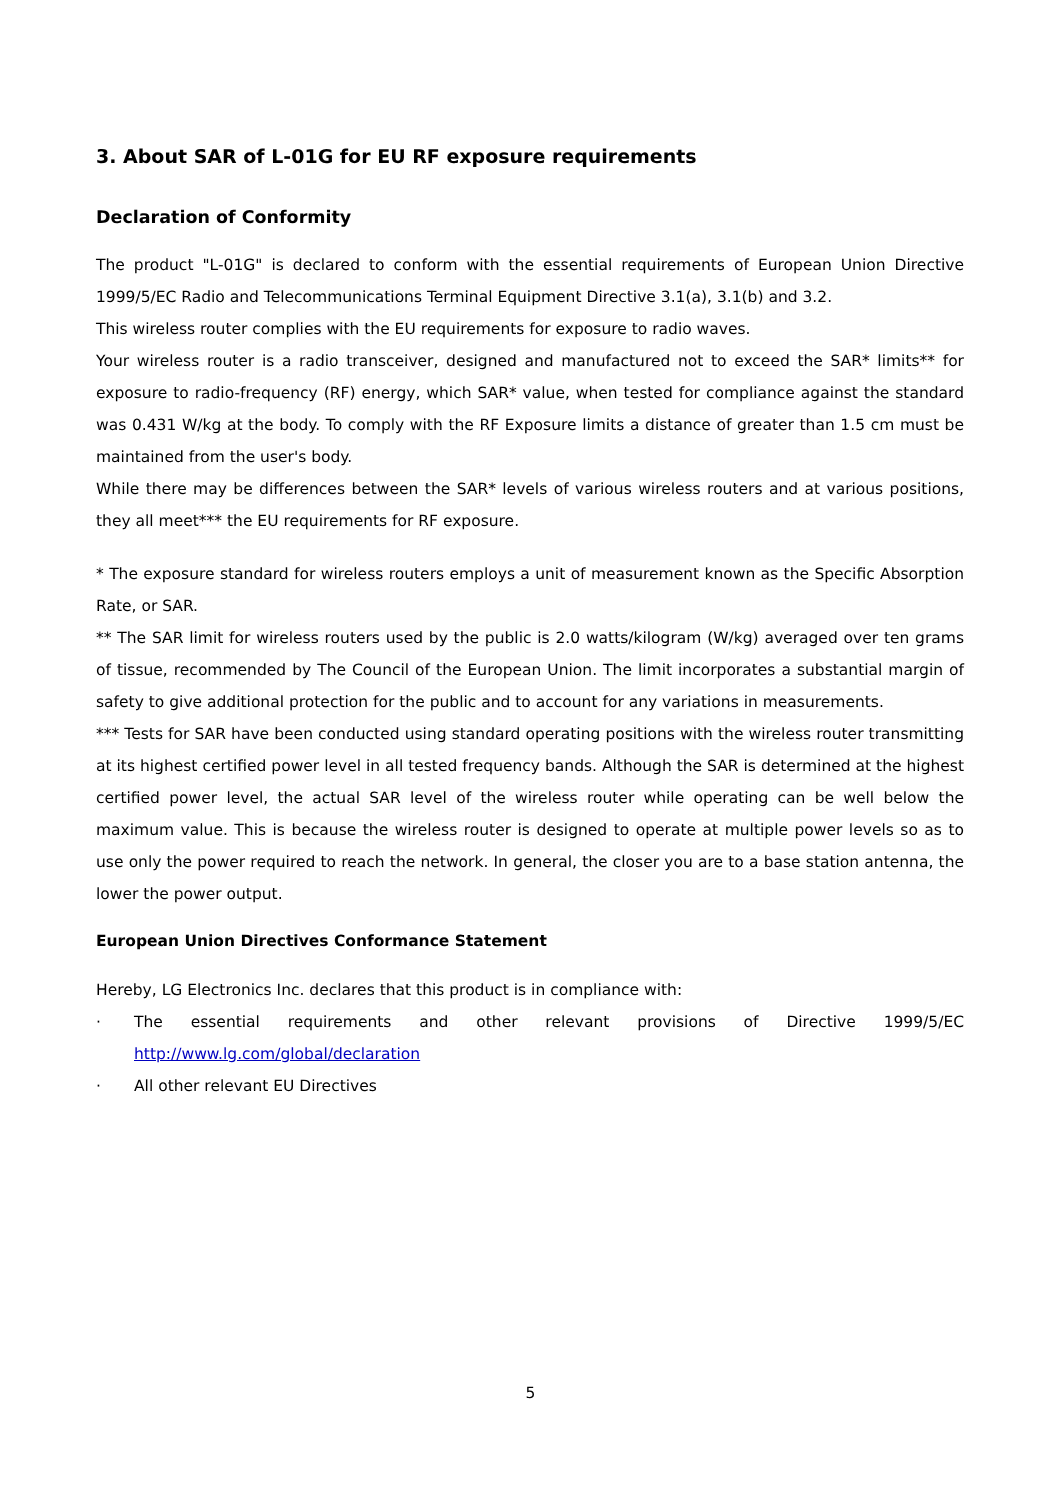3. About SAR of L-01G for EU RF exposure requirements
Declaration of Conformity
The product "L-01G" is declared to conform with the essential requirements of European Union Directive 1999/5/EC Radio and Telecommunications Terminal Equipment Directive 3.1(a), 3.1(b) and 3.2.
This wireless router complies with the EU requirements for exposure to radio waves.
Your wireless router is a radio transceiver, designed and manufactured not to exceed the SAR* limits** for exposure to radio-frequency (RF) energy, which SAR* value, when tested for compliance against the standard was 0.431 W/kg at the body. To comply with the RF Exposure limits a distance of greater than 1.5 cm must be maintained from the user's body.
While there may be differences between the SAR* levels of various wireless routers and at various positions, they all meet*** the EU requirements for RF exposure.
* The exposure standard for wireless routers employs a unit of measurement known as the Specific Absorption Rate, or SAR.
** The SAR limit for wireless routers used by the public is 2.0 watts/kilogram (W/kg) averaged over ten grams of tissue, recommended by The Council of the European Union. The limit incorporates a substantial margin of safety to give additional protection for the public and to account for any variations in measurements.
*** Tests for SAR have been conducted using standard operating positions with the wireless router transmitting at its highest certified power level in all tested frequency bands. Although the SAR is determined at the highest certified power level, the actual SAR level of the wireless router while operating can be well below the maximum value. This is because the wireless router is designed to operate at multiple power levels so as to use only the power required to reach the network. In general, the closer you are to a base station antenna, the lower the power output.
European Union Directives Conformance Statement
Hereby, LG Electronics Inc. declares that this product is in compliance with:
· The essential requirements and other relevant provisions of Directive 1999/5/EC
http://www.lg.com/global/declaration
· All other relevant EU Directives
5